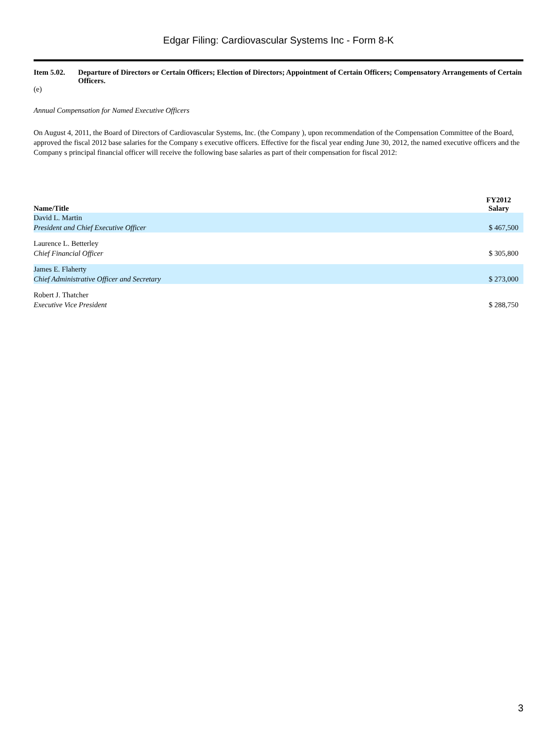Edgar Filing: Cardiovascular Systems Inc - Form 8-K
Item 5.02. Departure of Directors or Certain Officers; Election of Directors; Appointment of Certain Officers; Compensatory Arrangements of Certain Officers.
(e)
Annual Compensation for Named Executive Officers
On August 4, 2011, the Board of Directors of Cardiovascular Systems, Inc. (the Company ), upon recommendation of the Compensation Committee of the Board, approved the fiscal 2012 base salaries for the Company s executive officers. Effective for the fiscal year ending June 30, 2012, the named executive officers and the Company s principal financial officer will receive the following base salaries as part of their compensation for fiscal 2012:
| Name/Title | FY2012 Salary |
| --- | --- |
| David L. Martin President and Chief Executive Officer | $ 467,500 |
| Laurence L. Betterley Chief Financial Officer | $ 305,800 |
| James E. Flaherty Chief Administrative Officer and Secretary | $ 273,000 |
| Robert J. Thatcher Executive Vice President | $ 288,750 |
3